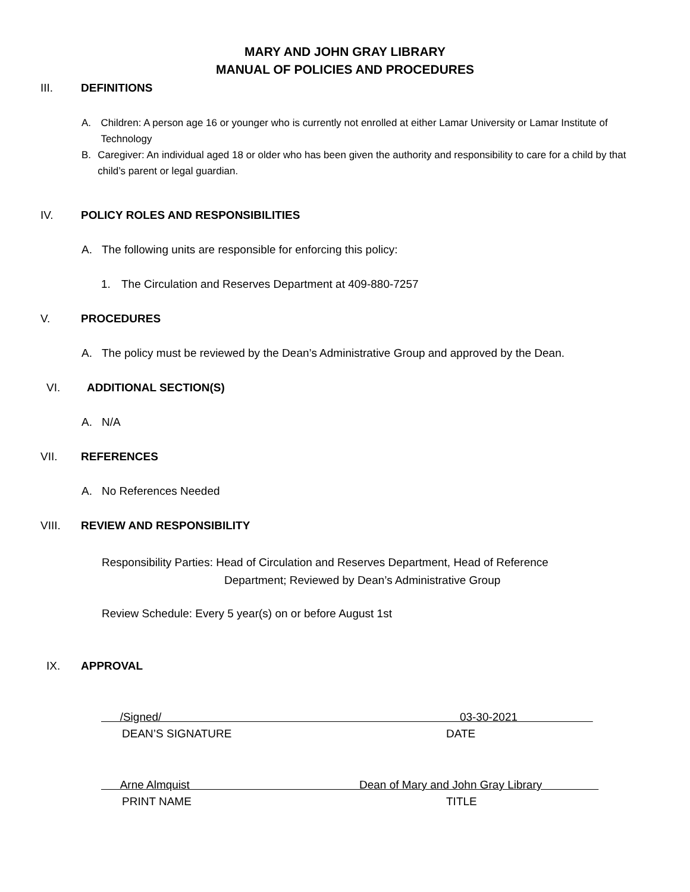MARY AND JOHN GRAY LIBRARY
MANUAL OF POLICIES AND PROCEDURES
III. DEFINITIONS
A. Children: A person age 16 or younger who is currently not enrolled at either Lamar University or Lamar Institute of Technology
B. Caregiver: An individual aged 18 or older who has been given the authority and responsibility to care for a child by that child’s parent or legal guardian.
IV. POLICY ROLES AND RESPONSIBILITIES
A. The following units are responsible for enforcing this policy:
1. The Circulation and Reserves Department at 409-880-7257
V. PROCEDURES
A. The policy must be reviewed by the Dean’s Administrative Group and approved by the Dean.
VI. ADDITIONAL SECTION(S)
A. N/A
VII. REFERENCES
A. No References Needed
VIII. REVIEW AND RESPONSIBILITY
Responsibility Parties: Head of Circulation and Reserves Department, Head of Reference
Department; Reviewed by Dean’s Administrative Group
Review Schedule: Every 5 year(s) on or before August 1st
IX. APPROVAL
/Signed/ 03-30-2021
DEAN’S SIGNATURE DATE
Arne Almquist Dean of Mary and John Gray Library
PRINT NAME TITLE